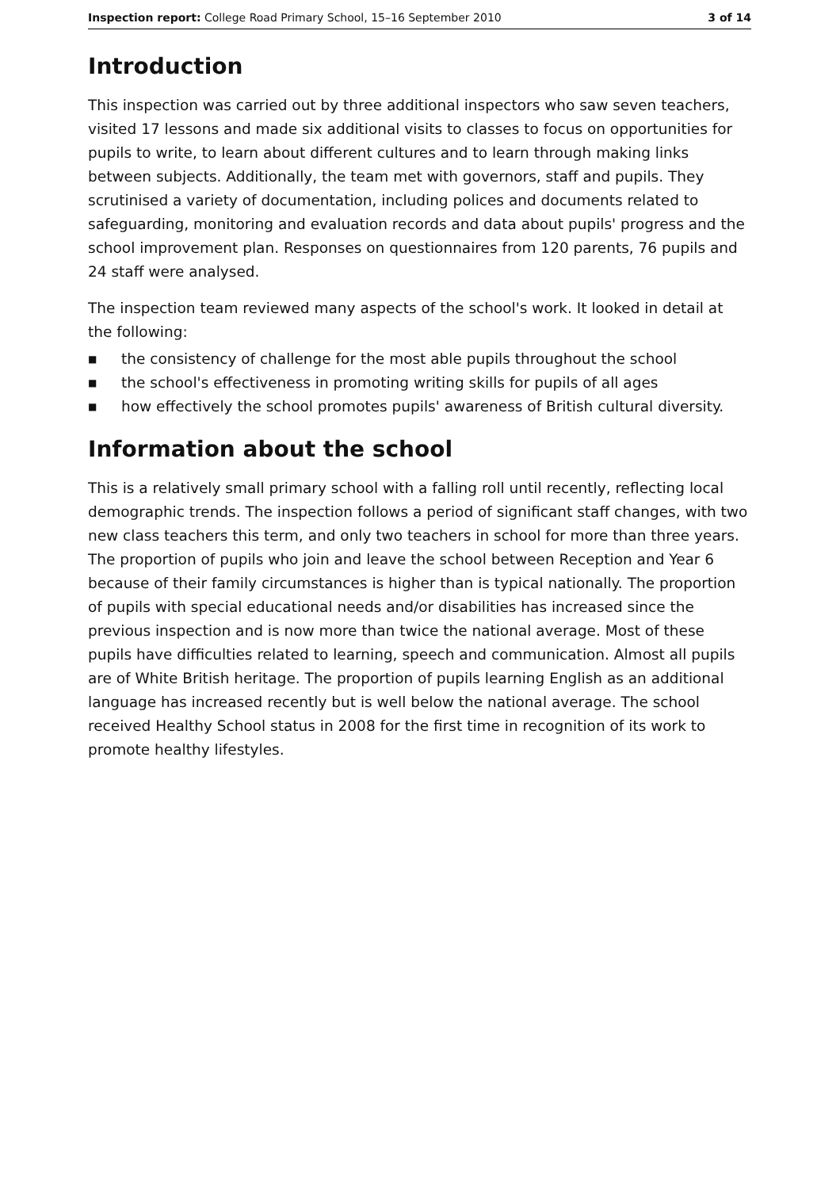Inspection report: College Road Primary School, 15–16 September 2010
3 of 14
Introduction
This inspection was carried out by three additional inspectors who saw seven teachers, visited 17 lessons and made six additional visits to classes to focus on opportunities for pupils to write, to learn about different cultures and to learn through making links between subjects. Additionally, the team met with governors, staff and pupils. They scrutinised a variety of documentation, including polices and documents related to safeguarding, monitoring and evaluation records and data about pupils' progress and the school improvement plan. Responses on questionnaires from 120 parents, 76 pupils and 24 staff were analysed.
The inspection team reviewed many aspects of the school's work. It looked in detail at the following:
■ the consistency of challenge for the most able pupils throughout the school
■ the school's effectiveness in promoting writing skills for pupils of all ages
■ how effectively the school promotes pupils' awareness of British cultural diversity.
Information about the school
This is a relatively small primary school with a falling roll until recently, reflecting local demographic trends. The inspection follows a period of significant staff changes, with two new class teachers this term, and only two teachers in school for more than three years. The proportion of pupils who join and leave the school between Reception and Year 6 because of their family circumstances is higher than is typical nationally. The proportion of pupils with special educational needs and/or disabilities has increased since the previous inspection and is now more than twice the national average. Most of these pupils have difficulties related to learning, speech and communication. Almost all pupils are of White British heritage. The proportion of pupils learning English as an additional language has increased recently but is well below the national average. The school received Healthy School status in 2008 for the first time in recognition of its work to promote healthy lifestyles.